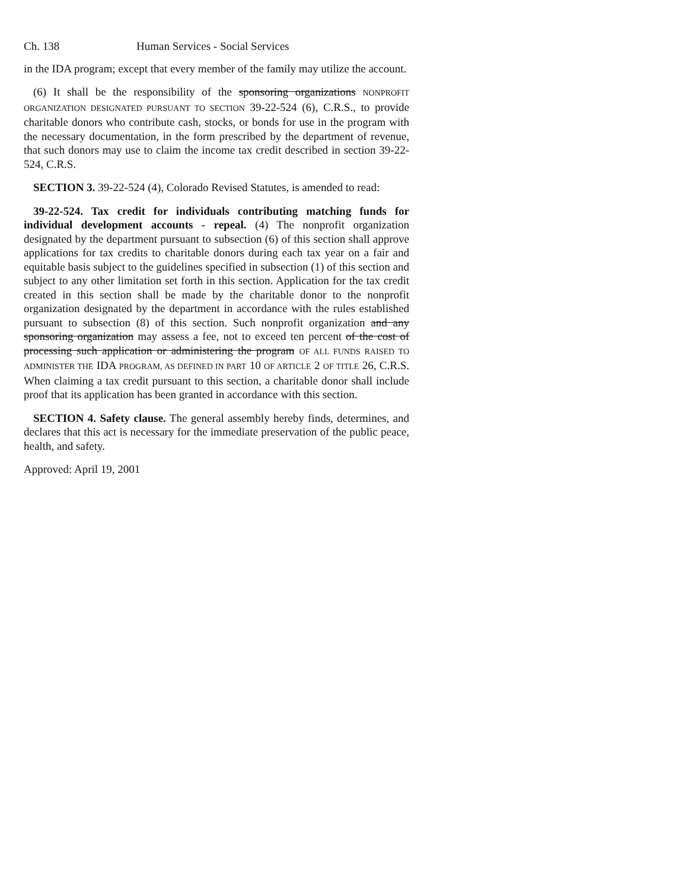Ch. 138 Human Services - Social Services
in the IDA program; except that every member of the family may utilize the account.
(6) It shall be the responsibility of the sponsoring organizations NONPROFIT ORGANIZATION DESIGNATED PURSUANT TO SECTION 39-22-524 (6), C.R.S., to provide charitable donors who contribute cash, stocks, or bonds for use in the program with the necessary documentation, in the form prescribed by the department of revenue, that such donors may use to claim the income tax credit described in section 39-22-524, C.R.S.
SECTION 3. 39-22-524 (4), Colorado Revised Statutes, is amended to read:
39-22-524. Tax credit for individuals contributing matching funds for individual development accounts - repeal. (4) The nonprofit organization designated by the department pursuant to subsection (6) of this section shall approve applications for tax credits to charitable donors during each tax year on a fair and equitable basis subject to the guidelines specified in subsection (1) of this section and subject to any other limitation set forth in this section. Application for the tax credit created in this section shall be made by the charitable donor to the nonprofit organization designated by the department in accordance with the rules established pursuant to subsection (8) of this section. Such nonprofit organization and any sponsoring organization may assess a fee, not to exceed ten percent of the cost of processing such application or administering the program OF ALL FUNDS RAISED TO ADMINISTER THE IDA PROGRAM, AS DEFINED IN PART 10 OF ARTICLE 2 OF TITLE 26, C.R.S. When claiming a tax credit pursuant to this section, a charitable donor shall include proof that its application has been granted in accordance with this section.
SECTION 4. Safety clause. The general assembly hereby finds, determines, and declares that this act is necessary for the immediate preservation of the public peace, health, and safety.
Approved: April 19, 2001